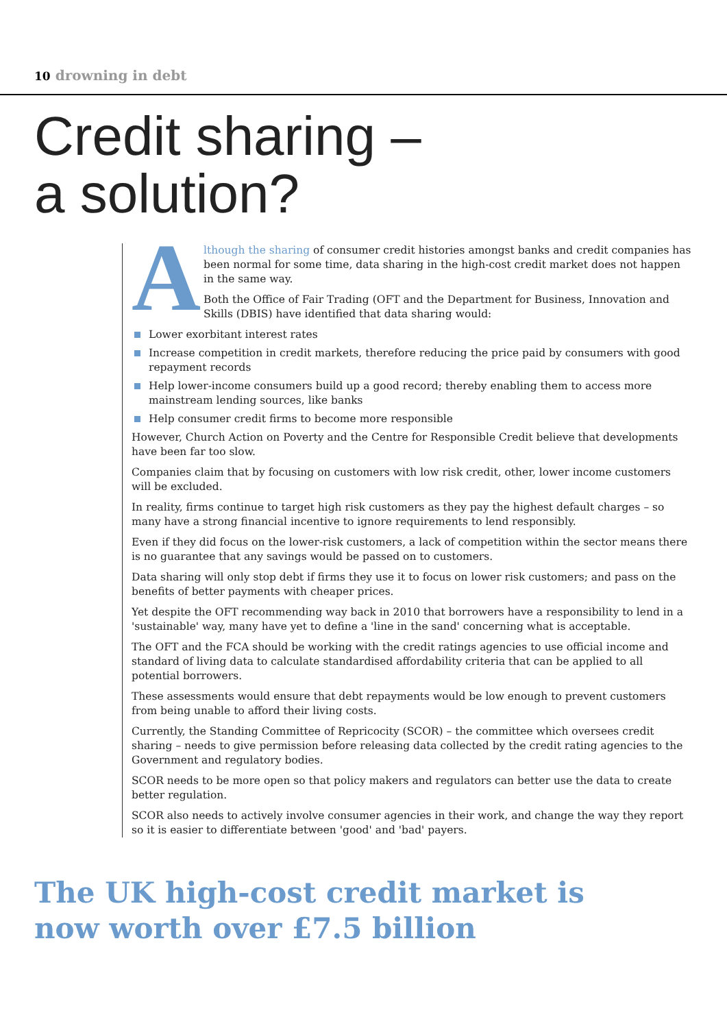10 drowning in debt
Credit sharing –
a solution?
A
lthough the sharing of consumer credit histories amongst banks and credit companies has been normal for some time, data sharing in the high-cost credit market does not happen in the same way.
Both the Office of Fair Trading (OFT and the Department for Business, Innovation and Skills (DBIS) have identified that data sharing would:
Lower exorbitant interest rates
Increase competition in credit markets, therefore reducing the price paid by consumers with good repayment records
Help lower-income consumers build up a good record; thereby enabling them to access more mainstream lending sources, like banks
Help consumer credit firms to become more responsible
However, Church Action on Poverty and the Centre for Responsible Credit believe that developments have been far too slow.
Companies claim that by focusing on customers with low risk credit, other, lower income customers will be excluded.
In reality, firms continue to target high risk customers as they pay the highest default charges – so many have a strong financial incentive to ignore requirements to lend responsibly.
Even if they did focus on the lower-risk customers, a lack of competition within the sector means there is no guarantee that any savings would be passed on to customers.
Data sharing will only stop debt if firms they use it to focus on lower risk customers; and pass on the benefits of better payments with cheaper prices.
Yet despite the OFT recommending way back in 2010 that borrowers have a responsibility to lend in a 'sustainable' way, many have yet to define a 'line in the sand' concerning what is acceptable.
The OFT and the FCA should be working with the credit ratings agencies to use official income and standard of living data to calculate standardised affordability criteria that can be applied to all potential borrowers.
These assessments would ensure that debt repayments would be low enough to prevent customers from being unable to afford their living costs.
Currently, the Standing Committee of Repricocity (SCOR) – the committee which oversees credit sharing – needs to give permission before releasing data collected by the credit rating agencies to the Government and regulatory bodies.
SCOR needs to be more open so that policy makers and regulators can better use the data to create better regulation.
SCOR also needs to actively involve consumer agencies in their work, and change the way they report so it is easier to differentiate between 'good' and 'bad' payers.
The UK high-cost credit market is now worth over £7.5 billion